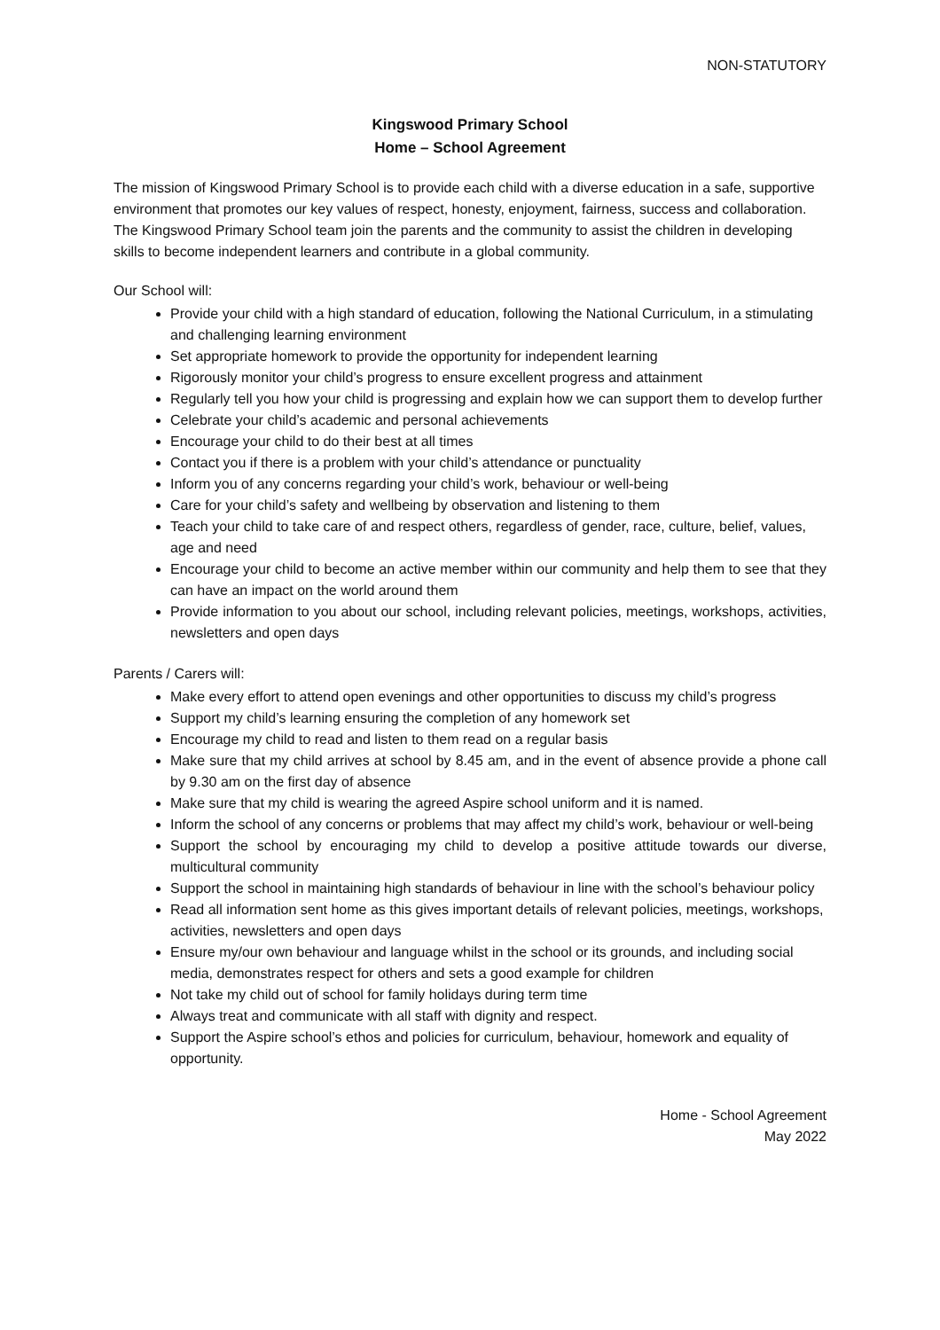NON-STATUTORY
Kingswood Primary School
Home – School Agreement
The mission of Kingswood Primary School is to provide each child with a diverse education in a safe, supportive environment that promotes our key values of respect, honesty, enjoyment, fairness, success and collaboration. The Kingswood Primary School team join the parents and the community to assist the children in developing skills to become independent learners and contribute in a global community.
Our School will:
Provide your child with a high standard of education, following the National Curriculum, in a stimulating and challenging learning environment
Set appropriate homework to provide the opportunity for independent learning
Rigorously monitor your child’s progress to ensure excellent progress and attainment
Regularly tell you how your child is progressing and explain how we can support them to develop further
Celebrate your child’s academic and personal achievements
Encourage your child to do their best at all times
Contact you if there is a problem with your child’s attendance or punctuality
Inform you of any concerns regarding your child’s work, behaviour or well-being
Care for your child’s safety and wellbeing by observation and listening to them
Teach your child to take care of and respect others, regardless of gender, race, culture, belief, values, age and need
Encourage your child to become an active member within our community and help them to see that they can have an impact on the world around them
Provide information to you about our school, including relevant policies, meetings, workshops, activities, newsletters and open days
Parents / Carers will:
Make every effort to attend open evenings and other opportunities to discuss my child’s progress
Support my child’s learning ensuring the completion of any homework set
Encourage my child to read and listen to them read on a regular basis
Make sure that my child arrives at school by 8.45 am, and in the event of absence provide a phone call by 9.30 am on the first day of absence
Make sure that my child is wearing the agreed Aspire school uniform and it is named.
Inform the school of any concerns or problems that may affect my child’s work, behaviour or well-being
Support the school by encouraging my child to develop a positive attitude towards our diverse, multicultural community
Support the school in maintaining high standards of behaviour in line with the school’s behaviour policy
Read all information sent home as this gives important details of relevant policies, meetings, workshops, activities, newsletters and open days
Ensure my/our own behaviour and language whilst in the school or its grounds, and including social media, demonstrates respect for others and sets a good example for children
Not take my child out of school for family holidays during term time
Always treat and communicate with all staff with dignity and respect.
Support the Aspire school’s ethos and policies for curriculum, behaviour, homework and equality of opportunity.
Home - School Agreement
May 2022